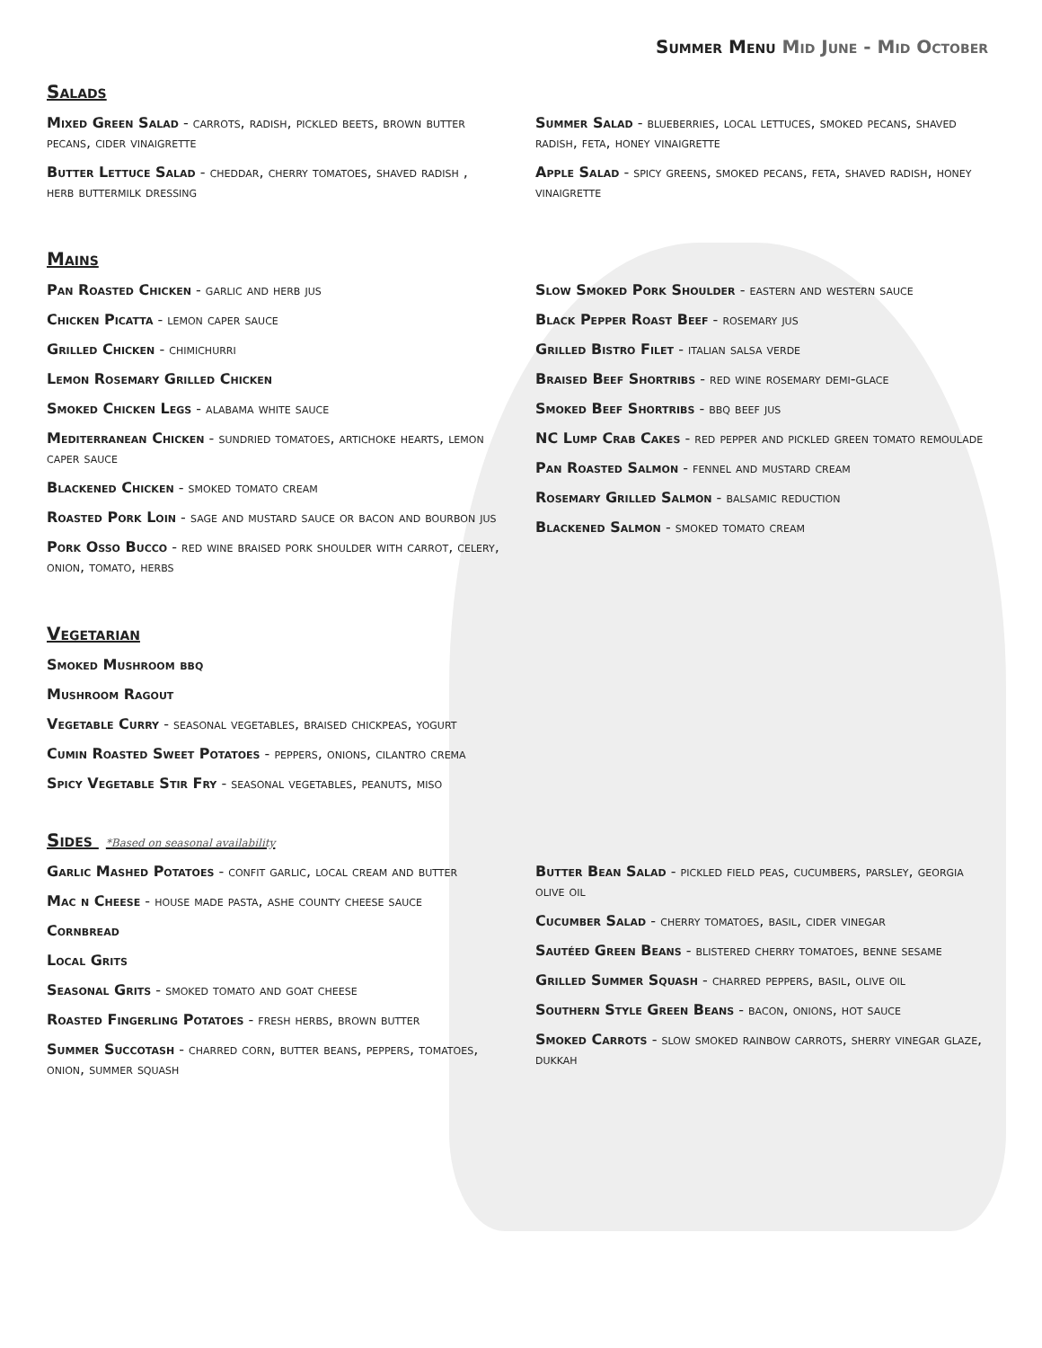Summer Menu Mid June - Mid October
Salads
Mixed Green Salad - carrots, radish, pickled beets, brown butter pecans, cider vinaigrette
Butter Lettuce Salad - cheddar, cherry tomatoes, shaved radish , herb buttermilk dressing
Summer Salad - blueberries, local lettuces, smoked pecans, shaved radish, feta, honey vinaigrette
Apple Salad - spicy greens, smoked pecans, feta, shaved radish, honey vinaigrette
Mains
Pan Roasted Chicken - garlic and herb jus
Chicken Picatta - lemon caper sauce
Grilled Chicken - chimichurri
Lemon Rosemary Grilled Chicken
Smoked Chicken Legs - alabama white sauce
Mediterranean Chicken - sundried tomatoes, artichoke hearts, lemon caper sauce
Blackened Chicken - smoked tomato cream
Roasted Pork Loin - sage and mustard sauce or bacon and bourbon jus
Pork Osso Bucco - red wine braised pork shoulder with carrot, celery, onion, tomato, herbs
Slow Smoked Pork Shoulder - eastern and western sauce
Black Pepper Roast Beef - rosemary jus
Grilled Bistro Filet - italian salsa verde
Braised Beef Shortribs - red wine rosemary demi-glace
Smoked Beef Shortribs - bbq beef jus
NC Lump Crab Cakes - red pepper and pickled green tomato remoulade
Pan Roasted Salmon - fennel and mustard cream
Rosemary Grilled Salmon - balsamic reduction
Blackened Salmon - smoked tomato cream
Vegetarian
Smoked Mushroom bbq
Mushroom Ragout
Vegetable Curry - seasonal vegetables, braised chickpeas, yogurt
Cumin Roasted Sweet Potatoes - peppers, onions, cilantro crema
Spicy Vegetable Stir Fry - seasonal vegetables, peanuts, miso
Sides *Based on seasonal availability
Garlic Mashed Potatoes - confit garlic, local cream and butter
Mac n Cheese - house made pasta, ashe county cheese sauce
Cornbread
Local Grits
Seasonal Grits - smoked tomato and goat cheese
Roasted Fingerling Potatoes - fresh herbs, brown butter
Summer Succotash - charred corn, butter beans, peppers, tomatoes, onion, summer squash
Butter Bean Salad - pickled field peas, cucumbers, parsley, georgia olive oil
Cucumber Salad - cherry tomatoes, basil, cider vinegar
Sautéed Green Beans - blistered cherry tomatoes, benne sesame
Grilled Summer Squash - charred peppers, basil, olive oil
Southern Style Green Beans - bacon, onions, hot sauce
Smoked Carrots - slow smoked rainbow carrots, sherry vinegar glaze, dukkah